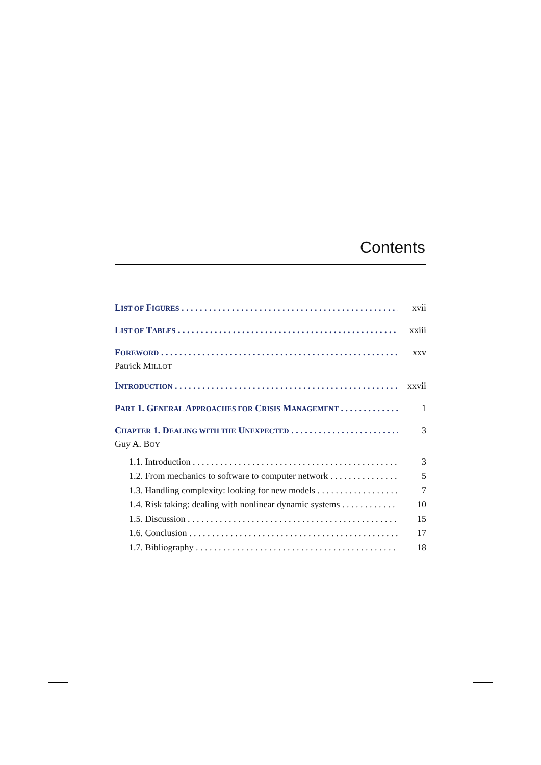Contents
LIST OF FIGURES xvii
LIST OF TABLES xxiii
FOREWORD xxv
Patrick MILLOT
INTRODUCTION xxvii
PART 1. GENERAL APPROACHES FOR CRISIS MANAGEMENT 1
CHAPTER 1. DEALING WITH THE UNEXPECTED 3
Guy A. BOY
1.1. Introduction 3
1.2. From mechanics to software to computer network 5
1.3. Handling complexity: looking for new models 7
1.4. Risk taking: dealing with nonlinear dynamic systems 10
1.5. Discussion 15
1.6. Conclusion 17
1.7. Bibliography 18